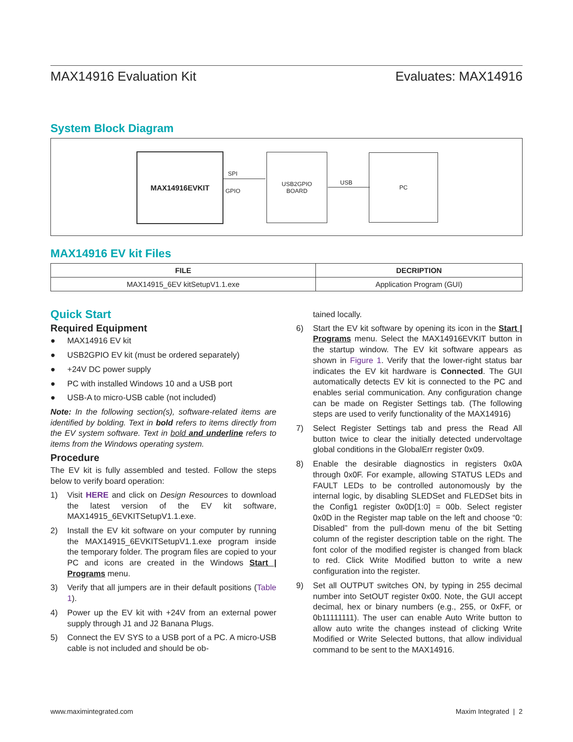MAX14916 Evaluation Kit Evaluates: MAX14916
System Block Diagram
MAX14916EVKIT
SPI
GPIO
USB2GPIO
BOARD
USB
PC
MAX14916 EV kit Files
| FILE | DECRIPTION |
| --- | --- |
| MAX14915_6EV kitSetupV1.1.exe | Application Program (GUI) |
Quick Start
Required Equipment
● MAX14916 EV kit
● USB2GPIO EV kit (must be ordered separately)
● +24V DC power supply
● PC with installed Windows 10 and a USB port
● USB-A to micro-USB cable (not included)
Note: In the following section(s), software-related items are identified by bolding. Text in bold refers to items directly from the EV system software. Text in bold and underline refers to items from the Windows operating system.
Procedure
The EV kit is fully assembled and tested. Follow the steps below to verify board operation:
1) Visit HERE and click on Design Resources to download the latest version of the EV kit software, MAX14915_6EVKITSetupV1.1.exe.
2) Install the EV kit software on your computer by running the MAX14915_6EVKITSetupV1.1.exe program inside the temporary folder. The program files are copied to your PC and icons are created in the Windows Start | Programs menu.
3) Verify that all jumpers are in their default positions (Table 1).
4) Power up the EV kit with +24V from an external power supply through J1 and J2 Banana Plugs.
5) Connect the EV SYS to a USB port of a PC. A micro-USB cable is not included and should be ob-
tained locally.
6) Start the EV kit software by opening its icon in the Start | Programs menu. Select the MAX14916EVKIT button in the startup window. The EV kit software appears as shown in Figure 1. Verify that the lower-right status bar indicates the EV kit hardware is Connected. The GUI automatically detects EV kit is connected to the PC and enables serial communication. Any configuration change can be made on Register Settings tab. (The following steps are used to verify functionality of the MAX14916)
7) Select Register Settings tab and press the Read All button twice to clear the initially detected undervoltage global conditions in the GlobalErr register 0x09.
8) Enable the desirable diagnostics in registers 0x0A through 0x0F. For example, allowing STATUS LEDs and FAULT LEDs to be controlled autonomously by the internal logic, by disabling SLEDSet and FLEDSet bits in the Config1 register 0x0D[1:0] = 00b. Select register 0x0D in the Register map table on the left and choose “0: Disabled” from the pull-down menu of the bit Setting column of the register description table on the right. The font color of the modified register is changed from black to red. Click Write Modified button to write a new configuration into the register.
9) Set all OUTPUT switches ON, by typing in 255 decimal number into SetOUT register 0x00. Note, the GUI accept decimal, hex or binary numbers (e.g., 255, or 0xFF, or 0b11111111). The user can enable Auto Write button to allow auto write the changes instead of clicking Write Modified or Write Selected buttons, that allow individual command to be sent to the MAX14916.
www.maximintegrated.com Maxim Integrated | 2